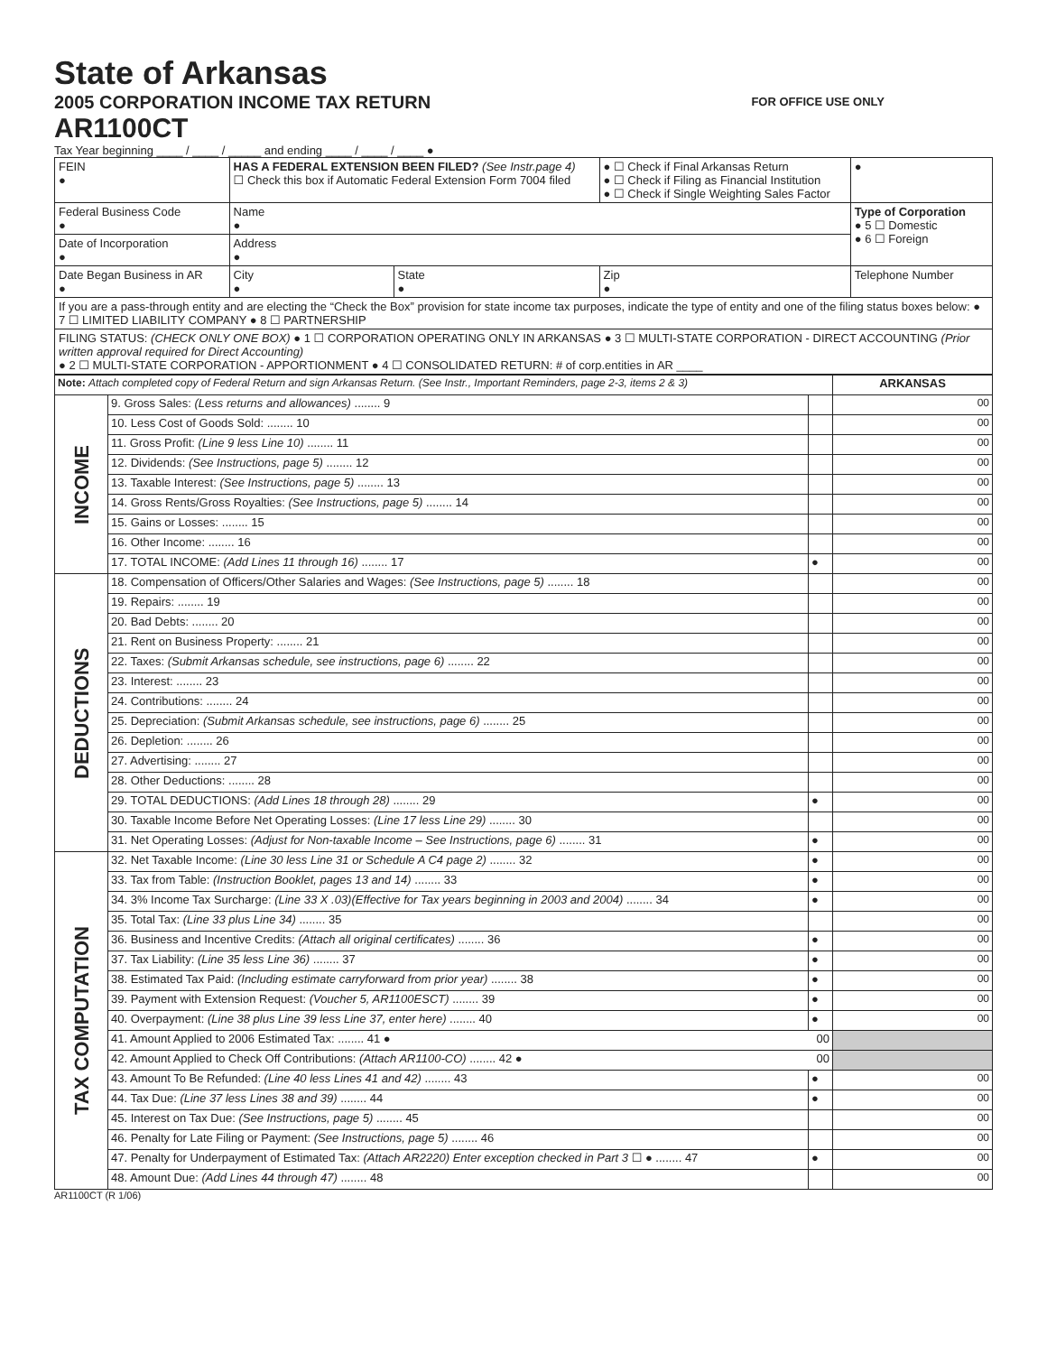State of Arkansas
2005 CORPORATION INCOME TAX RETURN
AR1100CT
FOR OFFICE USE ONLY
Tax Year beginning ____ / ____ / _____ and ending ____ / ____ / ____ ●
| FEIN ● | HAS A FEDERAL EXTENSION BEEN FILED? (See Instr.page 4) ☐ Check this box if Automatic Federal Extension Form 7004 filed | | ● ☐ Check if Final Arkansas Return ● ☐ Check if Filing as Financial Institution ● ☐ Check if Single Weighting Sales Factor | ● |
| Federal Business Code ● | Name ● | | | Type of Corporation ● 5 ☐ Domestic ● 6 ☐ Foreign |
| Date of Incorporation ● | Address ● | | | |
| Date Began Business in AR ● | City ● | State ● | Zip ● | Telephone Number |
| If you are a pass-through entity and are electing the “Check the Box” provision for state income tax purposes, indicate the type of entity and one of the filing status boxes below: ● 7 ☐ LIMITED LIABILITY COMPANY ● 8 ☐ PARTNERSHIP | | | | |
| FILING STATUS: (CHECK ONLY ONE BOX) ● 1 ☐ CORPORATION OPERATING ONLY IN ARKANSAS ● 3 ☐ MULTI-STATE CORPORATION - DIRECT ACCOUNTING (Prior written approval required for Direct Accounting) ● 2 ☐ MULTI-STATE CORPORATION - APPORTIONMENT ● 4 ☐ CONSOLIDATED RETURN: # of corp.entities in AR ____ | | | | |
| Note: Attach completed copy of Federal Return and sign Arkansas Return. (See Instr., Important Reminders, page 2-3, items 2 & 3) | | | ARKANSAS |
| INCOME | 9. Gross Sales: (Less returns and allowances) ........ 9 | | 00 |
| | 10. Less Cost of Goods Sold: ........ 10 | | 00 |
| | 11. Gross Profit: (Line 9 less Line 10) ........ 11 | | 00 |
| | 12. Dividends: (See Instructions, page 5) ........ 12 | | 00 |
| | 13. Taxable Interest: (See Instructions, page 5) ........ 13 | | 00 |
| | 14. Gross Rents/Gross Royalties: (See Instructions, page 5) ........ 14 | | 00 |
| | 15. Gains or Losses: ........ 15 | | 00 |
| | 16. Other Income: ........ 16 | | 00 |
| | 17. TOTAL INCOME: (Add Lines 11 through 16) ........ 17 | ● | 00 |
| DEDUCTIONS | 18. Compensation of Officers/Other Salaries and Wages: (See Instructions, page 5) ........ 18 | | 00 |
| | 19. Repairs: ........ 19 | | 00 |
| | 20. Bad Debts: ........ 20 | | 00 |
| | 21. Rent on Business Property: ........ 21 | | 00 |
| | 22. Taxes: (Submit Arkansas schedule, see instructions, page 6) ........ 22 | | 00 |
| | 23. Interest: ........ 23 | | 00 |
| | 24. Contributions: ........ 24 | | 00 |
| | 25. Depreciation: (Submit Arkansas schedule, see instructions, page 6) ........ 25 | | 00 |
| | 26. Depletion: ........ 26 | | 00 |
| | 27. Advertising: ........ 27 | | 00 |
| | 28. Other Deductions: ........ 28 | | 00 |
| | 29. TOTAL DEDUCTIONS: (Add Lines 18 through 28) ........ 29 | ● | 00 |
| | 30. Taxable Income Before Net Operating Losses: (Line 17 less Line 29) ........ 30 | | 00 |
| | 31. Net Operating Losses: (Adjust for Non-taxable Income – See Instructions, page 6) ........ 31 | ● | 00 |
| TAX COMPUTATION | 32. Net Taxable Income: (Line 30 less Line 31 or Schedule A C4 page 2) ........ 32 | ● | 00 |
| | 33. Tax from Table: (Instruction Booklet, pages 13 and 14) ........ 33 | ● | 00 |
| | 34. 3% Income Tax Surcharge: (Line 33 X .03)(Effective for Tax years beginning in 2003 and 2004) ........ 34 | ● | 00 |
| | 35. Total Tax: (Line 33 plus Line 34) ........ 35 | | 00 |
| | 36. Business and Incentive Credits: (Attach all original certificates) ........ 36 | ● | 00 |
| | 37. Tax Liability: (Line 35 less Line 36) ........ 37 | ● | 00 |
| | 38. Estimated Tax Paid: (Including estimate carryforward from prior year) ........ 38 | ● | 00 |
| | 39. Payment with Extension Request: (Voucher 5, AR1100ESCT) ........ 39 | ● | 00 |
| | 40. Overpayment: (Line 38 plus Line 39 less Line 37, enter here) ........ 40 | ● | 00 |
| | 41. Amount Applied to 2006 Estimated Tax: ........ 41 ● 00 | | |
| | 42. Amount Applied to Check Off Contributions: (Attach AR1100-CO) ........ 42 ● 00 | | |
| | 43. Amount To Be Refunded: (Line 40 less Lines 41 and 42) ........ 43 | ● | 00 |
| | 44. Tax Due: (Line 37 less Lines 38 and 39) ........ 44 | ● | 00 |
| | 45. Interest on Tax Due: (See Instructions, page 5) ........ 45 | | 00 |
| | 46. Penalty for Late Filing or Payment: (See Instructions, page 5) ........ 46 | | 00 |
| | 47. Penalty for Underpayment of Estimated Tax: (Attach AR2220) Enter exception checked in Part 3 ☐ ● ........ 47 | ● | 00 |
| | 48. Amount Due: (Add Lines 44 through 47) ........ 48 | | 00 |
AR1100CT (R 1/06)